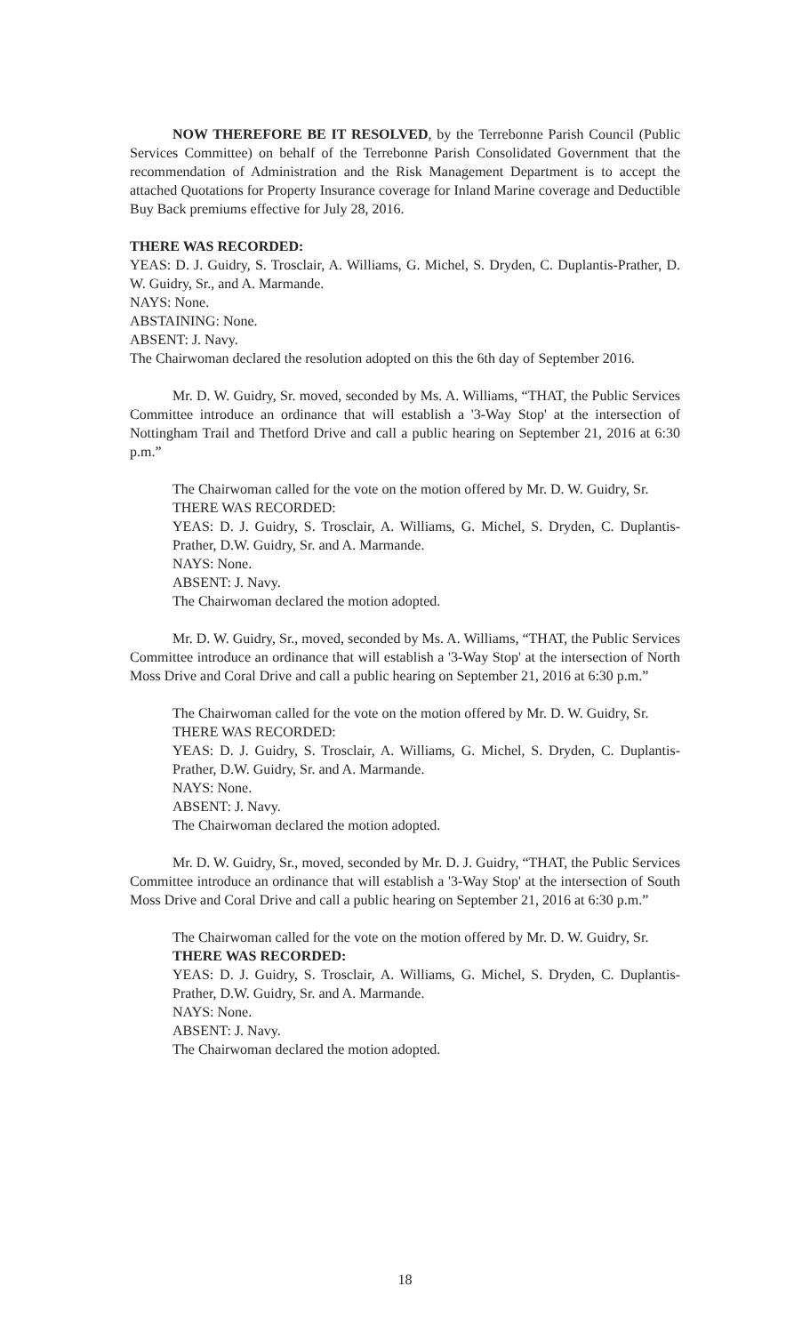NOW THEREFORE BE IT RESOLVED, by the Terrebonne Parish Council (Public Services Committee) on behalf of the Terrebonne Parish Consolidated Government that the recommendation of Administration and the Risk Management Department is to accept the attached Quotations for Property Insurance coverage for Inland Marine coverage and Deductible Buy Back premiums effective for July 28, 2016.
THERE WAS RECORDED:
YEAS: D. J. Guidry, S. Trosclair, A. Williams, G. Michel, S. Dryden, C. Duplantis-Prather, D. W. Guidry, Sr., and A. Marmande.
NAYS: None.
ABSTAINING: None.
ABSENT: J. Navy.
The Chairwoman declared the resolution adopted on this the 6th day of September 2016.
Mr. D. W. Guidry, Sr. moved, seconded by Ms. A. Williams, “THAT, the Public Services Committee introduce an ordinance that will establish a '3-Way Stop' at the intersection of Nottingham Trail and Thetford Drive and call a public hearing on September 21, 2016 at 6:30 p.m.”
The Chairwoman called for the vote on the motion offered by Mr. D. W. Guidry, Sr.
THERE WAS RECORDED:
YEAS: D. J. Guidry, S. Trosclair, A. Williams, G. Michel, S. Dryden, C. Duplantis-Prather, D.W. Guidry, Sr. and A. Marmande.
NAYS: None.
ABSENT: J. Navy.
The Chairwoman declared the motion adopted.
Mr. D. W. Guidry, Sr., moved, seconded by Ms. A. Williams, “THAT, the Public Services Committee introduce an ordinance that will establish a '3-Way Stop' at the intersection of North Moss Drive and Coral Drive and call a public hearing on September 21, 2016 at 6:30 p.m.”
The Chairwoman called for the vote on the motion offered by Mr. D. W. Guidry, Sr.
THERE WAS RECORDED:
YEAS: D. J. Guidry, S. Trosclair, A. Williams, G. Michel, S. Dryden, C. Duplantis-Prather, D.W. Guidry, Sr. and A. Marmande.
NAYS: None.
ABSENT: J. Navy.
The Chairwoman declared the motion adopted.
Mr. D. W. Guidry, Sr., moved, seconded by Mr. D. J. Guidry, “THAT, the Public Services Committee introduce an ordinance that will establish a '3-Way Stop' at the intersection of South Moss Drive and Coral Drive and call a public hearing on September 21, 2016 at 6:30 p.m.”
The Chairwoman called for the vote on the motion offered by Mr. D. W. Guidry, Sr.
THERE WAS RECORDED:
YEAS: D. J. Guidry, S. Trosclair, A. Williams, G. Michel, S. Dryden, C. Duplantis-Prather, D.W. Guidry, Sr. and A. Marmande.
NAYS: None.
ABSENT: J. Navy.
The Chairwoman declared the motion adopted.
18